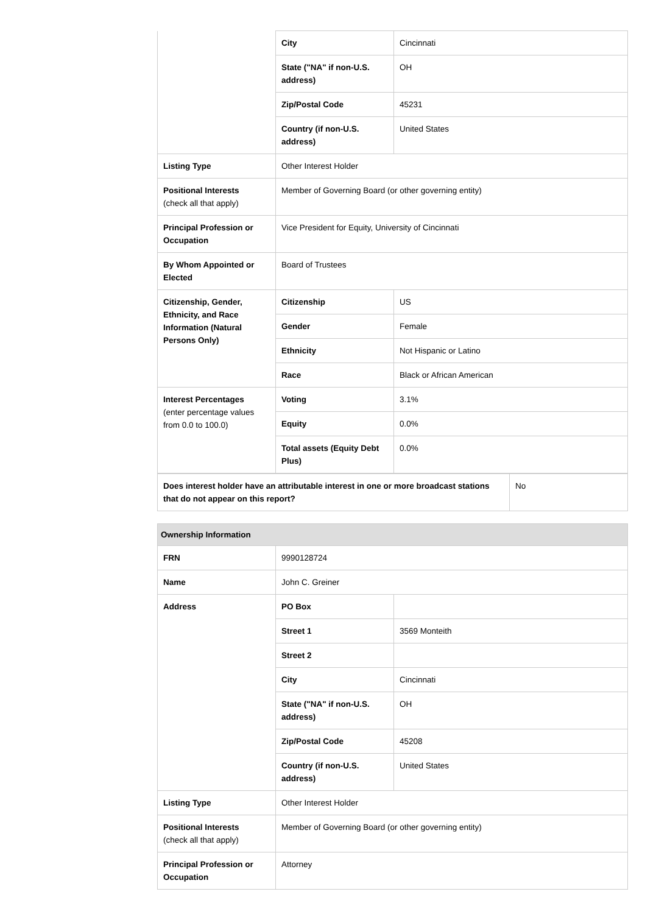| | City | Cincinnati |
| | State ("NA" if non-U.S. address) | OH |
| | Zip/Postal Code | 45231 |
| | Country (if non-U.S. address) | United States |
| Listing Type | Other Interest Holder | |
| Positional Interests (check all that apply) | Member of Governing Board (or other governing entity) | |
| Principal Profession or Occupation | Vice President for Equity, University of Cincinnati | |
| By Whom Appointed or Elected | Board of Trustees | |
| Citizenship, Gender, Ethnicity, and Race Information (Natural Persons Only) | Citizenship | US |
| | Gender | Female |
| | Ethnicity | Not Hispanic or Latino |
| | Race | Black or African American |
| Interest Percentages (enter percentage values from 0.0 to 100.0) | Voting | 3.1% |
| | Equity | 0.0% |
| | Total assets (Equity Debt Plus) | 0.0% |
| Does interest holder have an attributable interest in one or more broadcast stations that do not appear on this report? | No |
| Ownership Information | | |
| FRN | 9990128724 | |
| Name | John C. Greiner | |
| Address | PO Box | |
| | Street 1 | 3569 Monteith |
| | Street 2 | |
| | City | Cincinnati |
| | State ("NA" if non-U.S. address) | OH |
| | Zip/Postal Code | 45208 |
| | Country (if non-U.S. address) | United States |
| Listing Type | Other Interest Holder | |
| Positional Interests (check all that apply) | Member of Governing Board (or other governing entity) | |
| Principal Profession or Occupation | Attorney | |